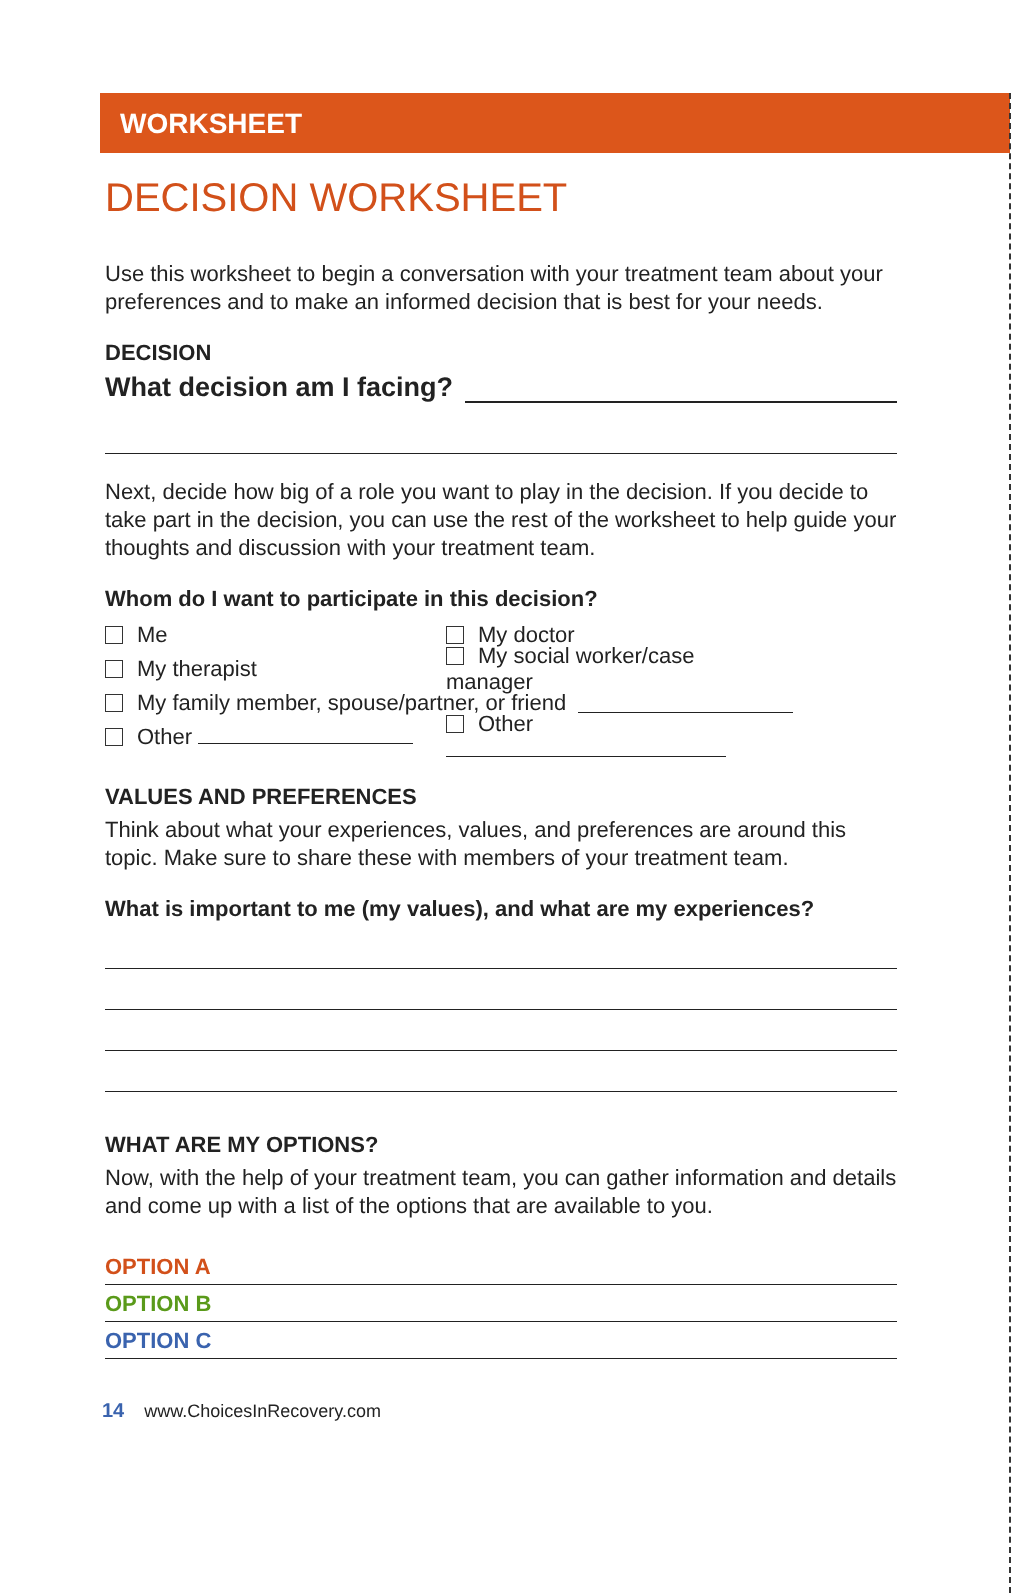WORKSHEET
DECISION WORKSHEET
Use this worksheet to begin a conversation with your treatment team about your preferences and to make an informed decision that is best for your needs.
DECISION
What decision am I facing?
Next, decide how big of a role you want to play in the decision. If you decide to take part in the decision, you can use the rest of the worksheet to help guide your thoughts and discussion with your treatment team.
Whom do I want to participate in this decision?
Me My doctor
My therapist
My social worker/case manager
My family member, spouse/partner, or friend
Other Other
VALUES AND PREFERENCES
Think about what your experiences, values, and preferences are around this topic. Make sure to share these with members of your treatment team.
What is important to me (my values), and what are my experiences?
WHAT ARE MY OPTIONS?
Now, with the help of your treatment team, you can gather information and details and come up with a list of the options that are available to you.
OPTION A
OPTION B
OPTION C
14 www.ChoicesInRecovery.com